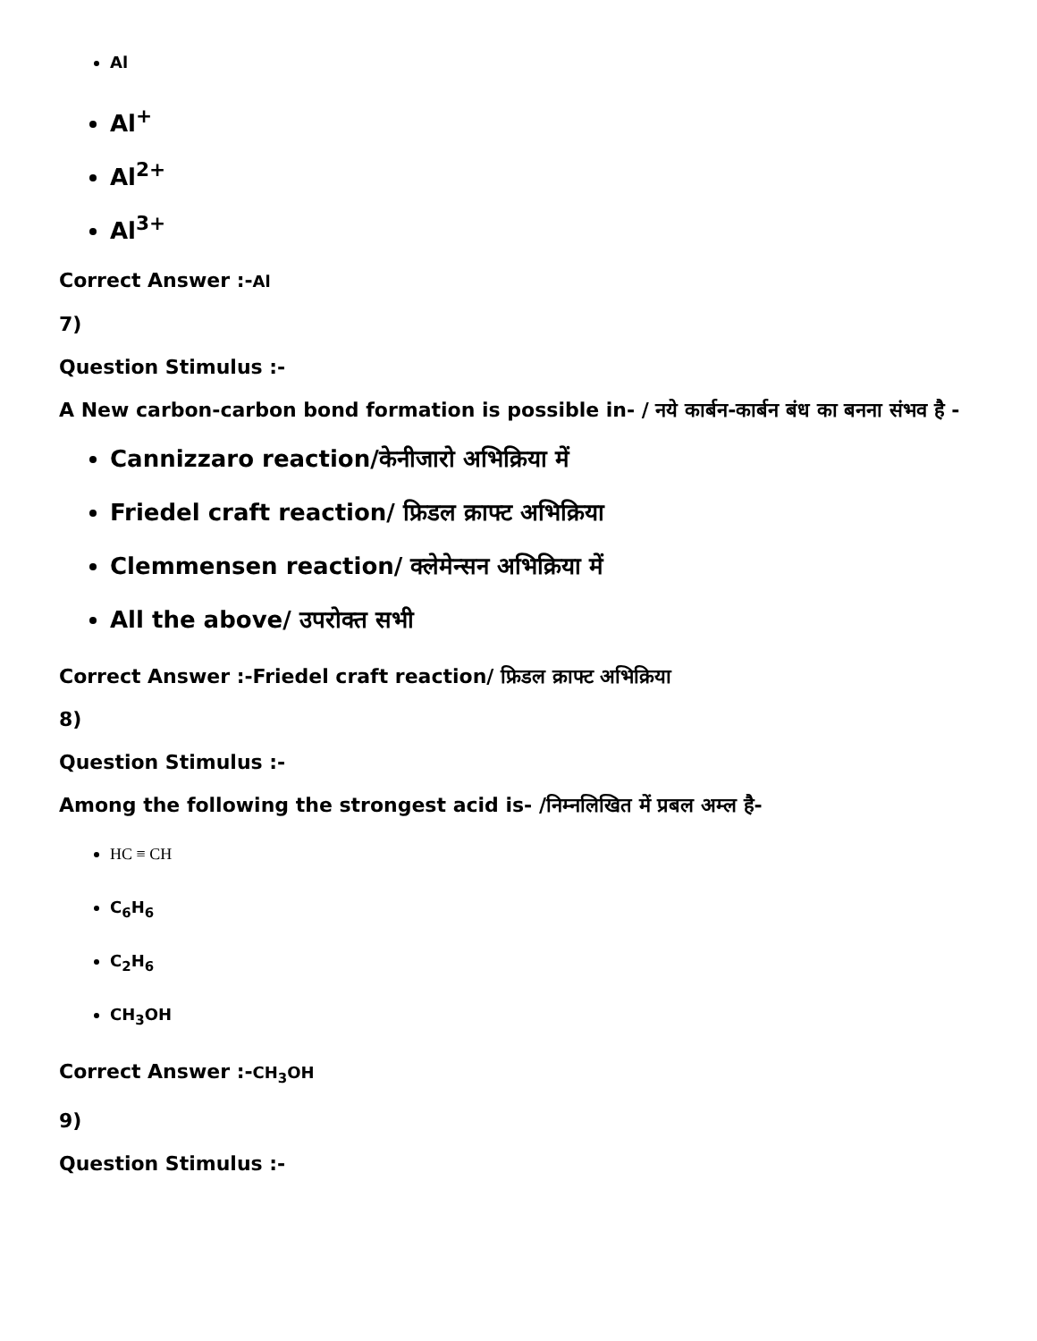Al
Al<sup>+</sup>
Al<sup>2+</sup>
Al<sup>3+</sup>
Correct Answer :-Al
7)
Question Stimulus :-
A New carbon-carbon bond formation is possible in- / नये कार्बन-कार्बन बंध का बनना संभव है -
Cannizzaro reaction/केनीजारो अभिक्रिया में
Friedel craft reaction/ फ्रिडल क्राफ्ट अभिक्रिया
Clemmensen reaction/ क्लेमेन्सन अभिक्रिया में
All the above/ उपरोक्त सभी
Correct Answer :-Friedel craft reaction/ फ्रिडल क्राफ्ट अभिक्रिया
8)
Question Stimulus :-
Among the following the strongest acid is- /निम्नलिखित में प्रबल अम्ल है-
HC ≡ CH
C<sub>6</sub>H<sub>6</sub>
C<sub>2</sub>H<sub>6</sub>
CH<sub>3</sub>OH
Correct Answer :-CH<sub>3</sub>OH
9)
Question Stimulus :-